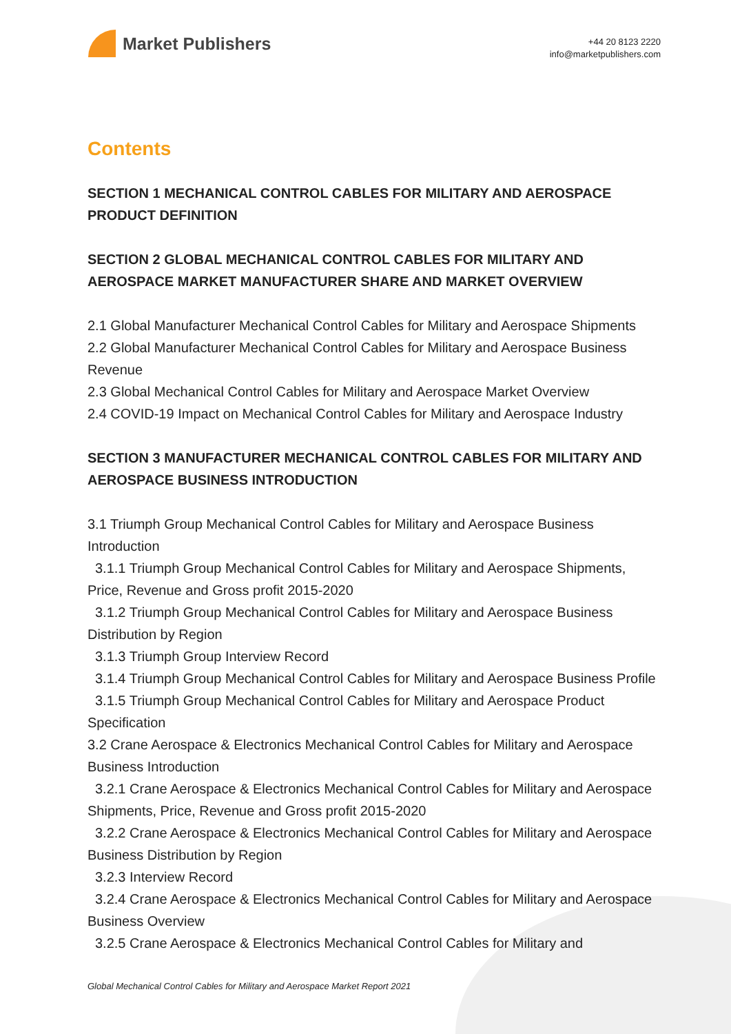Market Publishers
+44 20 8123 2220
info@marketpublishers.com
Contents
SECTION 1 MECHANICAL CONTROL CABLES FOR MILITARY AND AEROSPACE PRODUCT DEFINITION
SECTION 2 GLOBAL MECHANICAL CONTROL CABLES FOR MILITARY AND AEROSPACE MARKET MANUFACTURER SHARE AND MARKET OVERVIEW
2.1 Global Manufacturer Mechanical Control Cables for Military and Aerospace Shipments
2.2 Global Manufacturer Mechanical Control Cables for Military and Aerospace Business Revenue
2.3 Global Mechanical Control Cables for Military and Aerospace Market Overview
2.4 COVID-19 Impact on Mechanical Control Cables for Military and Aerospace Industry
SECTION 3 MANUFACTURER MECHANICAL CONTROL CABLES FOR MILITARY AND AEROSPACE BUSINESS INTRODUCTION
3.1 Triumph Group Mechanical Control Cables for Military and Aerospace Business Introduction
3.1.1 Triumph Group Mechanical Control Cables for Military and Aerospace Shipments, Price, Revenue and Gross profit 2015-2020
3.1.2 Triumph Group Mechanical Control Cables for Military and Aerospace Business Distribution by Region
3.1.3 Triumph Group Interview Record
3.1.4 Triumph Group Mechanical Control Cables for Military and Aerospace Business Profile
3.1.5 Triumph Group Mechanical Control Cables for Military and Aerospace Product Specification
3.2 Crane Aerospace & Electronics Mechanical Control Cables for Military and Aerospace Business Introduction
3.2.1 Crane Aerospace & Electronics Mechanical Control Cables for Military and Aerospace Shipments, Price, Revenue and Gross profit 2015-2020
3.2.2 Crane Aerospace & Electronics Mechanical Control Cables for Military and Aerospace Business Distribution by Region
3.2.3 Interview Record
3.2.4 Crane Aerospace & Electronics Mechanical Control Cables for Military and Aerospace Business Overview
3.2.5 Crane Aerospace & Electronics Mechanical Control Cables for Military and
Global Mechanical Control Cables for Military and Aerospace Market Report 2021